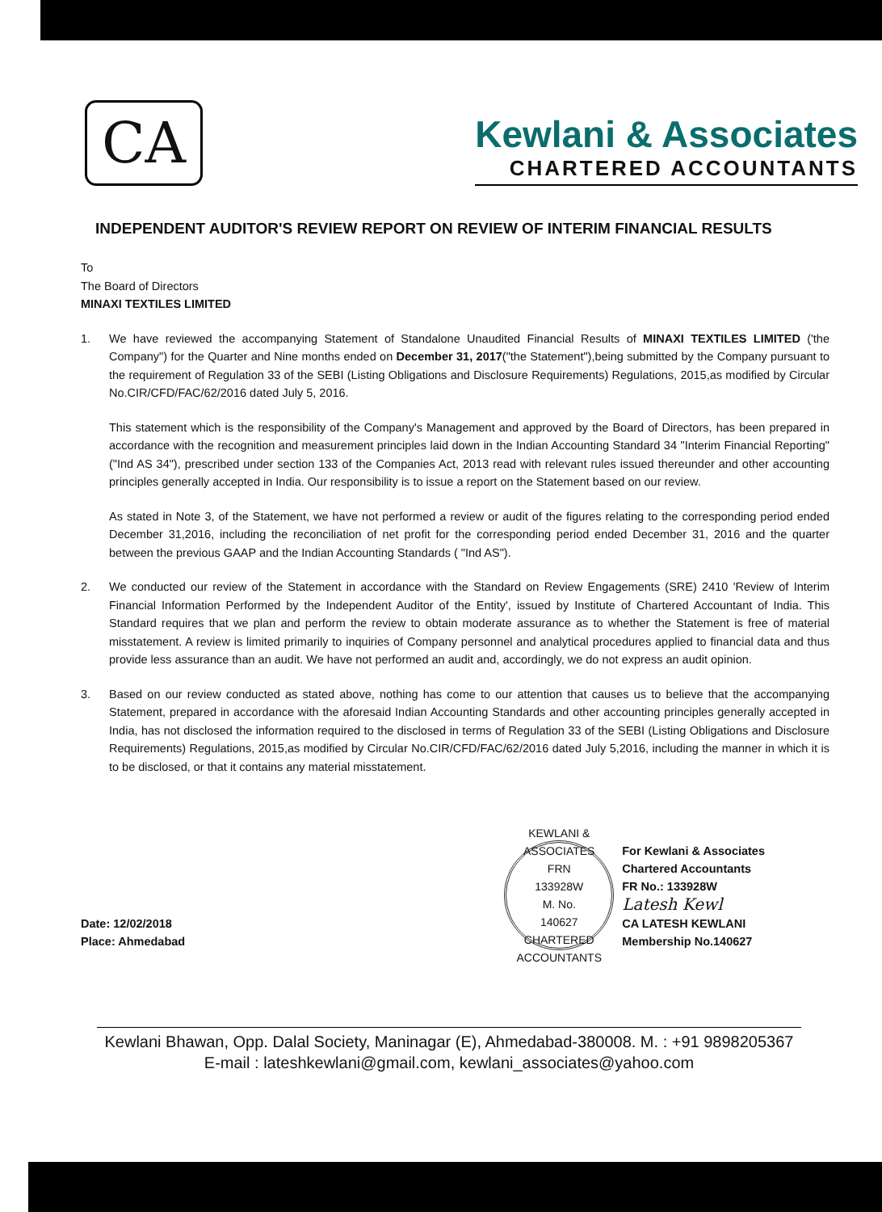CA
Kewlani & Associates
CHARTERED ACCOUNTANTS
INDEPENDENT AUDITOR'S REVIEW REPORT ON REVIEW OF INTERIM FINANCIAL RESULTS
To
The Board of Directors
MINAXI TEXTILES LIMITED
1. We have reviewed the accompanying Statement of Standalone Unaudited Financial Results of MINAXI TEXTILES LIMITED ('the Company") for the Quarter and Nine months ended on December 31, 2017("the Statement"),being submitted by the Company pursuant to the requirement of Regulation 33 of the SEBI (Listing Obligations and Disclosure Requirements) Regulations, 2015,as modified by Circular No.CIR/CFD/FAC/62/2016 dated July 5, 2016.
This statement which is the responsibility of the Company's Management and approved by the Board of Directors, has been prepared in accordance with the recognition and measurement principles laid down in the Indian Accounting Standard 34 "Interim Financial Reporting" ("Ind AS 34"), prescribed under section 133 of the Companies Act, 2013 read with relevant rules issued thereunder and other accounting principles generally accepted in India. Our responsibility is to issue a report on the Statement based on our review.
As stated in Note 3, of the Statement, we have not performed a review or audit of the figures relating to the corresponding period ended December 31,2016, including the reconciliation of net profit for the corresponding period ended December 31, 2016 and the quarter between the previous GAAP and the Indian Accounting Standards ( "Ind AS").
2. We conducted our review of the Statement in accordance with the Standard on Review Engagements (SRE) 2410 'Review of Interim Financial Information Performed by the Independent Auditor of the Entity', issued by Institute of Chartered Accountant of India. This Standard requires that we plan and perform the review to obtain moderate assurance as to whether the Statement is free of material misstatement. A review is limited primarily to inquiries of Company personnel and analytical procedures applied to financial data and thus provide less assurance than an audit. We have not performed an audit and, accordingly, we do not express an audit opinion.
3. Based on our review conducted as stated above, nothing has come to our attention that causes us to believe that the accompanying Statement, prepared in accordance with the aforesaid Indian Accounting Standards and other accounting principles generally accepted in India, has not disclosed the information required to the disclosed in terms of Regulation 33 of the SEBI (Listing Obligations and Disclosure Requirements) Regulations, 2015,as modified by Circular No.CIR/CFD/FAC/62/2016 dated July 5,2016, including the manner in which it is to be disclosed, or that it contains any material misstatement.
Date: 12/02/2018
Place: Ahmedabad
KEWLANI & ASSOCIATES
FRN
133928W
M. No.
140627
CHARTERED ACCOUNTANTS
For Kewlani & Associates
Chartered Accountants
FR No.: 133928W
Latesh Kewl
CA LATESH KEWLANI
Membership No.140627
Kewlani Bhawan, Opp. Dalal Society, Maninagar (E), Ahmedabad-380008. M. : +91 9898205367
E-mail : lateshkewlani@gmail.com, kewlani_associates@yahoo.com